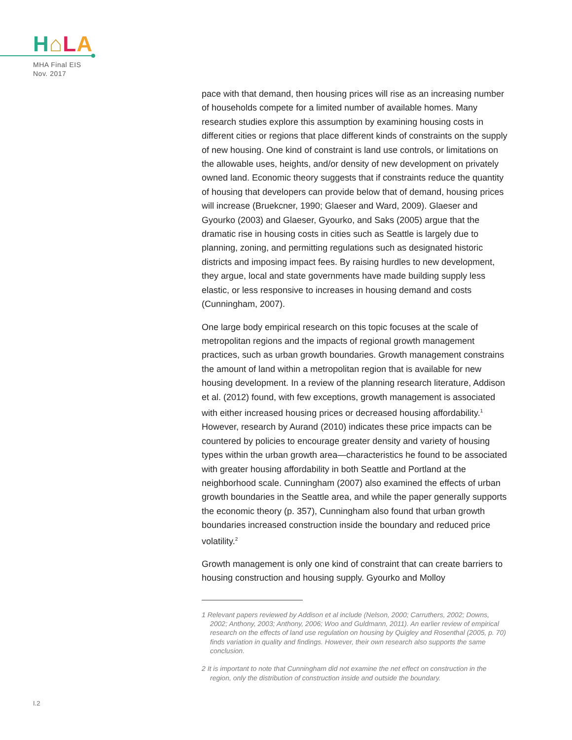H⌂LA
MHA Final EIS
Nov. 2017
pace with that demand, then housing prices will rise as an increasing number of households compete for a limited number of available homes. Many research studies explore this assumption by examining housing costs in different cities or regions that place different kinds of constraints on the supply of new housing. One kind of constraint is land use controls, or limitations on the allowable uses, heights, and/or density of new development on privately owned land. Economic theory suggests that if constraints reduce the quantity of housing that developers can provide below that of demand, housing prices will increase (Bruekcner, 1990; Glaeser and Ward, 2009). Glaeser and Gyourko (2003) and Glaeser, Gyourko, and Saks (2005) argue that the dramatic rise in housing costs in cities such as Seattle is largely due to planning, zoning, and permitting regulations such as designated historic districts and imposing impact fees. By raising hurdles to new development, they argue, local and state governments have made building supply less elastic, or less responsive to increases in housing demand and costs (Cunningham, 2007).
One large body empirical research on this topic focuses at the scale of metropolitan regions and the impacts of regional growth management practices, such as urban growth boundaries. Growth management constrains the amount of land within a metropolitan region that is available for new housing development. In a review of the planning research literature, Addison et al. (2012) found, with few exceptions, growth management is associated with either increased housing prices or decreased housing affordability.<sup>1</sup> However, research by Aurand (2010) indicates these price impacts can be countered by policies to encourage greater density and variety of housing types within the urban growth area—characteristics he found to be associated with greater housing affordability in both Seattle and Portland at the neighborhood scale. Cunningham (2007) also examined the effects of urban growth boundaries in the Seattle area, and while the paper generally supports the economic theory (p. 357), Cunningham also found that urban growth boundaries increased construction inside the boundary and reduced price volatility.<sup>2</sup>
Growth management is only one kind of constraint that can create barriers to housing construction and housing supply. Gyourko and Molloy
1 Relevant papers reviewed by Addison et al include (Nelson, 2000; Carruthers, 2002; Downs, 2002; Anthony, 2003; Anthony, 2006; Woo and Guldmann, 2011). An earlier review of empirical research on the effects of land use regulation on housing by Quigley and Rosenthal (2005, p. 70) finds variation in quality and findings. However, their own research also supports the same conclusion.
2 It is important to note that Cunningham did not examine the net effect on construction in the region, only the distribution of construction inside and outside the boundary.
I.2